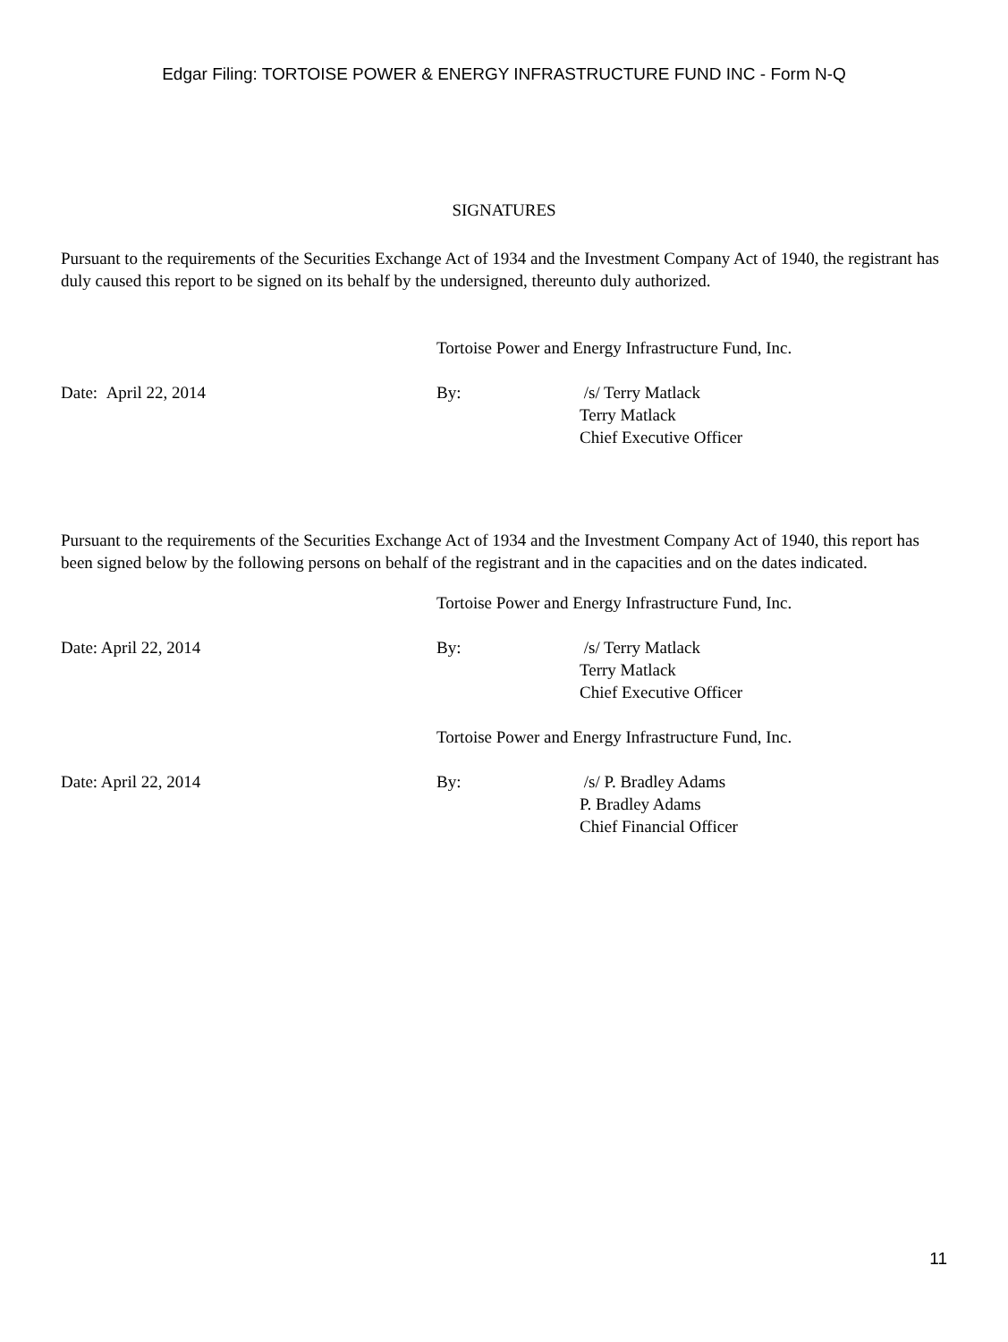Edgar Filing: TORTOISE POWER & ENERGY INFRASTRUCTURE FUND INC - Form N-Q
SIGNATURES
Pursuant to the requirements of the Securities Exchange Act of 1934 and the Investment Company Act of 1940, the registrant has duly caused this report to be signed on its behalf by the undersigned, thereunto duly authorized.
Tortoise Power and Energy Infrastructure Fund, Inc.
Date: April 22, 2014 By: /s/ Terry Matlack
Terry Matlack
Chief Executive Officer
Pursuant to the requirements of the Securities Exchange Act of 1934 and the Investment Company Act of 1940, this report has been signed below by the following persons on behalf of the registrant and in the capacities and on the dates indicated.
Tortoise Power and Energy Infrastructure Fund, Inc.
Date: April 22, 2014 By: /s/ Terry Matlack
Terry Matlack
Chief Executive Officer
Tortoise Power and Energy Infrastructure Fund, Inc.
Date: April 22, 2014 By: /s/ P. Bradley Adams
P. Bradley Adams
Chief Financial Officer
11